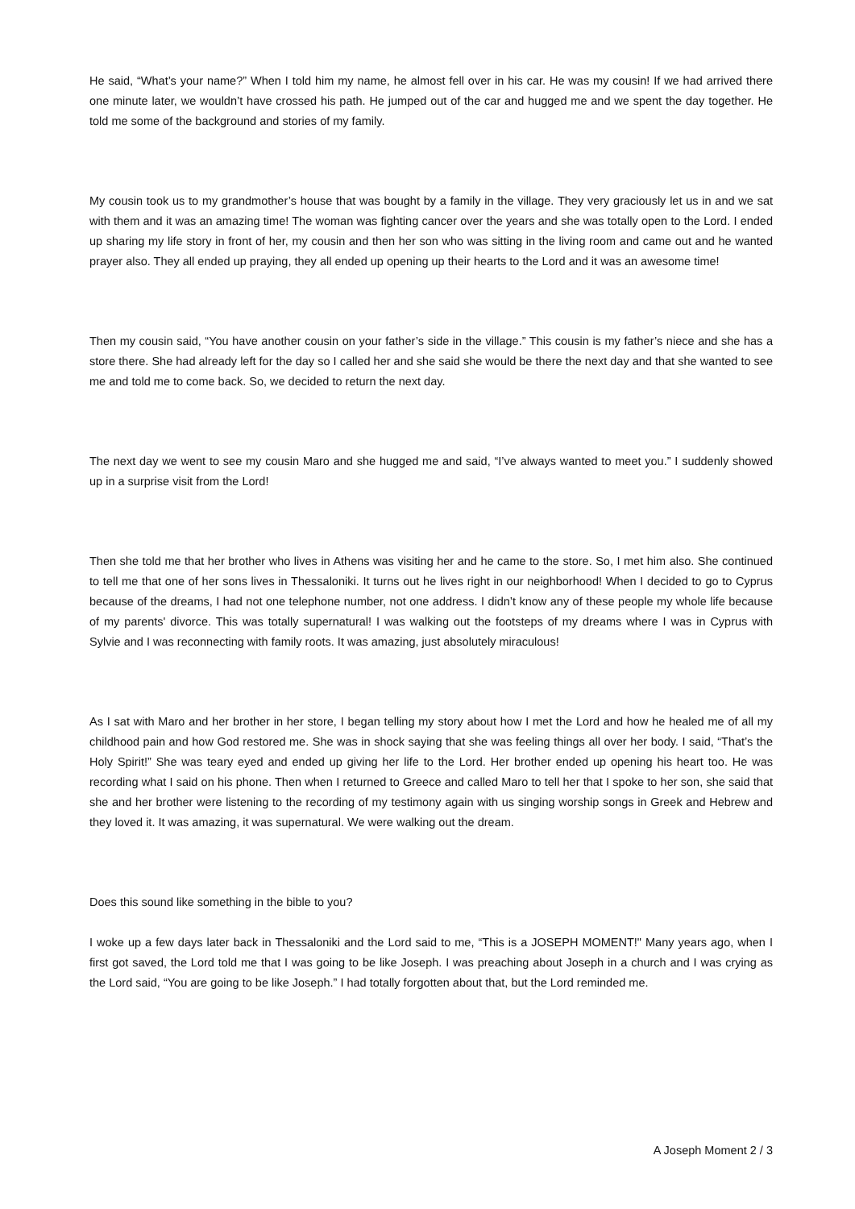He said, “What’s your name?” When I told him my name, he almost fell over in his car. He was my cousin! If we had arrived there one minute later, we wouldn’t have crossed his path. He jumped out of the car and hugged me and we spent the day together. He told me some of the background and stories of my family.
My cousin took us to my grandmother’s house that was bought by a family in the village. They very graciously let us in and we sat with them and it was an amazing time! The woman was fighting cancer over the years and she was totally open to the Lord. I ended up sharing my life story in front of her, my cousin and then her son who was sitting in the living room and came out and he wanted prayer also. They all ended up praying, they all ended up opening up their hearts to the Lord and it was an awesome time!
Then my cousin said, “You have another cousin on your father’s side in the village.” This cousin is my father’s niece and she has a store there. She had already left for the day so I called her and she said she would be there the next day and that she wanted to see me and told me to come back. So, we decided to return the next day.
The next day we went to see my cousin Maro and she hugged me and said, “I’ve always wanted to meet you.” I suddenly showed up in a surprise visit from the Lord!
Then she told me that her brother who lives in Athens was visiting her and he came to the store. So, I met him also. She continued to tell me that one of her sons lives in Thessaloniki. It turns out he lives right in our neighborhood! When I decided to go to Cyprus because of the dreams, I had not one telephone number, not one address. I didn’t know any of these people my whole life because of my parents' divorce. This was totally supernatural! I was walking out the footsteps of my dreams where I was in Cyprus with Sylvie and I was reconnecting with family roots. It was amazing, just absolutely miraculous!
As I sat with Maro and her brother in her store, I began telling my story about how I met the Lord and how he healed me of all my childhood pain and how God restored me. She was in shock saying that she was feeling things all over her body. I said, “That’s the Holy Spirit!” She was teary eyed and ended up giving her life to the Lord. Her brother ended up opening his heart too. He was recording what I said on his phone. Then when I returned to Greece and called Maro to tell her that I spoke to her son, she said that she and her brother were listening to the recording of my testimony again with us singing worship songs in Greek and Hebrew and they loved it. It was amazing, it was supernatural. We were walking out the dream.
Does this sound like something in the bible to you?
I woke up a few days later back in Thessaloniki and the Lord said to me, “This is a JOSEPH MOMENT!" Many years ago, when I first got saved, the Lord told me that I was going to be like Joseph. I was preaching about Joseph in a church and I was crying as the Lord said, “You are going to be like Joseph.” I had totally forgotten about that, but the Lord reminded me.
A Joseph Moment 2 / 3